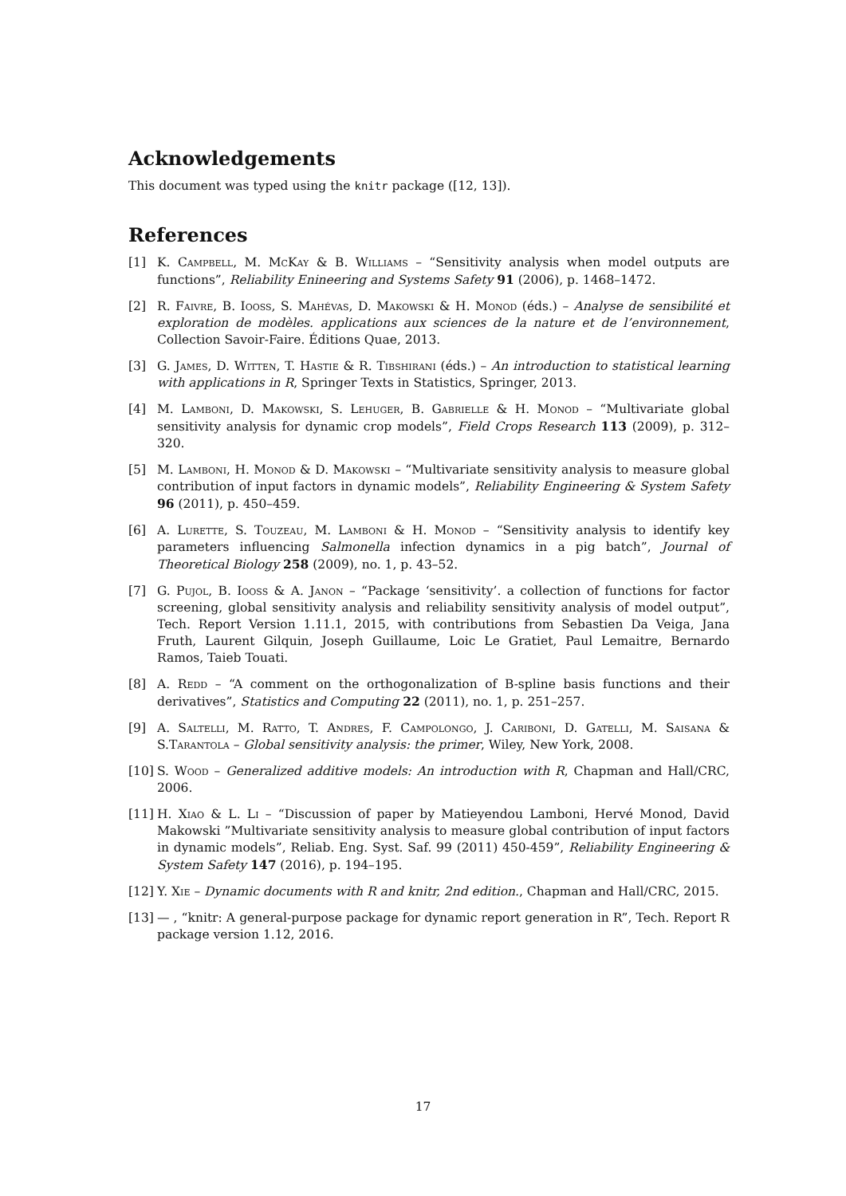Acknowledgements
This document was typed using the knitr package ([12, 13]).
References
[1] K. Campbell, M. McKay & B. Williams – “Sensitivity analysis when model outputs are functions”, Reliability Enineering and Systems Safety 91 (2006), p. 1468–1472.
[2] R. Faivre, B. Iooss, S. Mahévas, D. Makowski & H. Monod (éds.) – Analyse de sensibilité et exploration de modèles. applications aux sciences de la nature et de l’environnement, Collection Savoir-Faire. Éditions Quae, 2013.
[3] G. James, D. Witten, T. Hastie & R. Tibshirani (éds.) – An introduction to statistical learning with applications in R, Springer Texts in Statistics, Springer, 2013.
[4] M. Lamboni, D. Makowski, S. Lehuger, B. Gabrielle & H. Monod – “Multivariate global sensitivity analysis for dynamic crop models”, Field Crops Research 113 (2009), p. 312–320.
[5] M. Lamboni, H. Monod & D. Makowski – “Multivariate sensitivity analysis to measure global contribution of input factors in dynamic models”, Reliability Engineering & System Safety 96 (2011), p. 450–459.
[6] A. Lurette, S. Touzeau, M. Lamboni & H. Monod – “Sensitivity analysis to identify key parameters influencing Salmonella infection dynamics in a pig batch”, Journal of Theoretical Biology 258 (2009), no. 1, p. 43–52.
[7] G. Pujol, B. Iooss & A. Janon – “Package ‘sensitivity’. a collection of functions for factor screening, global sensitivity analysis and reliability sensitivity analysis of model output”, Tech. Report Version 1.11.1, 2015, with contributions from Sebastien Da Veiga, Jana Fruth, Laurent Gilquin, Joseph Guillaume, Loic Le Gratiet, Paul Lemaitre, Bernardo Ramos, Taieb Touati.
[8] A. Redd – “A comment on the orthogonalization of B-spline basis functions and their derivatives”, Statistics and Computing 22 (2011), no. 1, p. 251–257.
[9] A. Saltelli, M. Ratto, T. Andres, F. Campolongo, J. Cariboni, D. Gatelli, M. Saisana & S.Tarantola – Global sensitivity analysis: the primer, Wiley, New York, 2008.
[10] S. Wood – Generalized additive models: An introduction with R, Chapman and Hall/CRC, 2006.
[11] H. Xiao & L. Li – “Discussion of paper by Matieyendou Lamboni, Hervé Monod, David Makowski ”Multivariate sensitivity analysis to measure global contribution of input factors in dynamic models”, Reliab. Eng. Syst. Saf. 99 (2011) 450-459”, Reliability Engineering & System Safety 147 (2016), p. 194–195.
[12] Y. Xie – Dynamic documents with R and knitr, 2nd edition., Chapman and Hall/CRC, 2015.
[13] — , “knitr: A general-purpose package for dynamic report generation in R”, Tech. Report R package version 1.12, 2016.
17